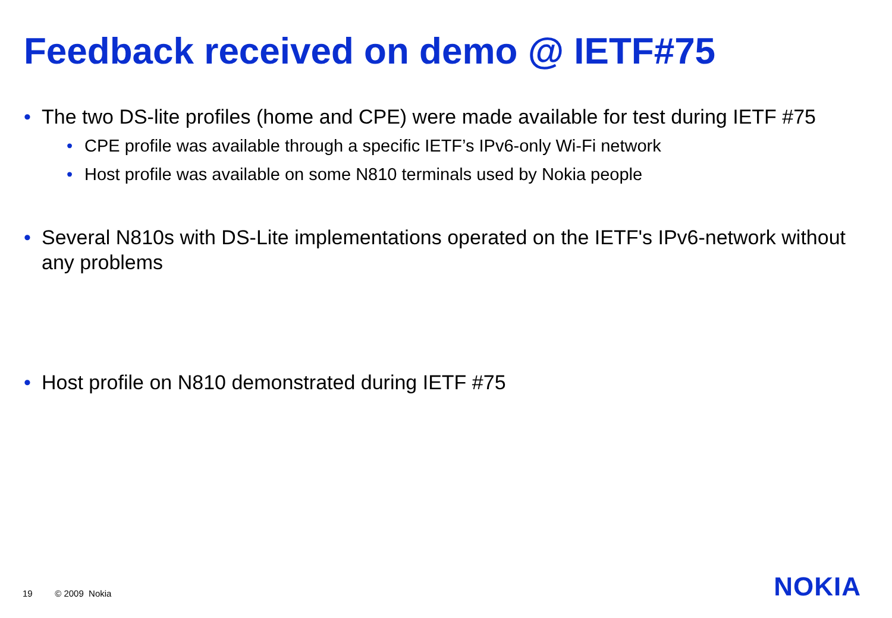Feedback received on demo @ IETF#75
• The two DS-lite profiles (home and CPE) were made available for test during IETF #75
• CPE profile was available through a specific IETF’s IPv6-only Wi-Fi network
• Host profile was available on some N810 terminals used by Nokia people
• Several N810s with DS-Lite implementations operated on the IETF's IPv6-network without any problems
• Host profile on N810 demonstrated during IETF #75
19 © 2009 Nokia NOKIA